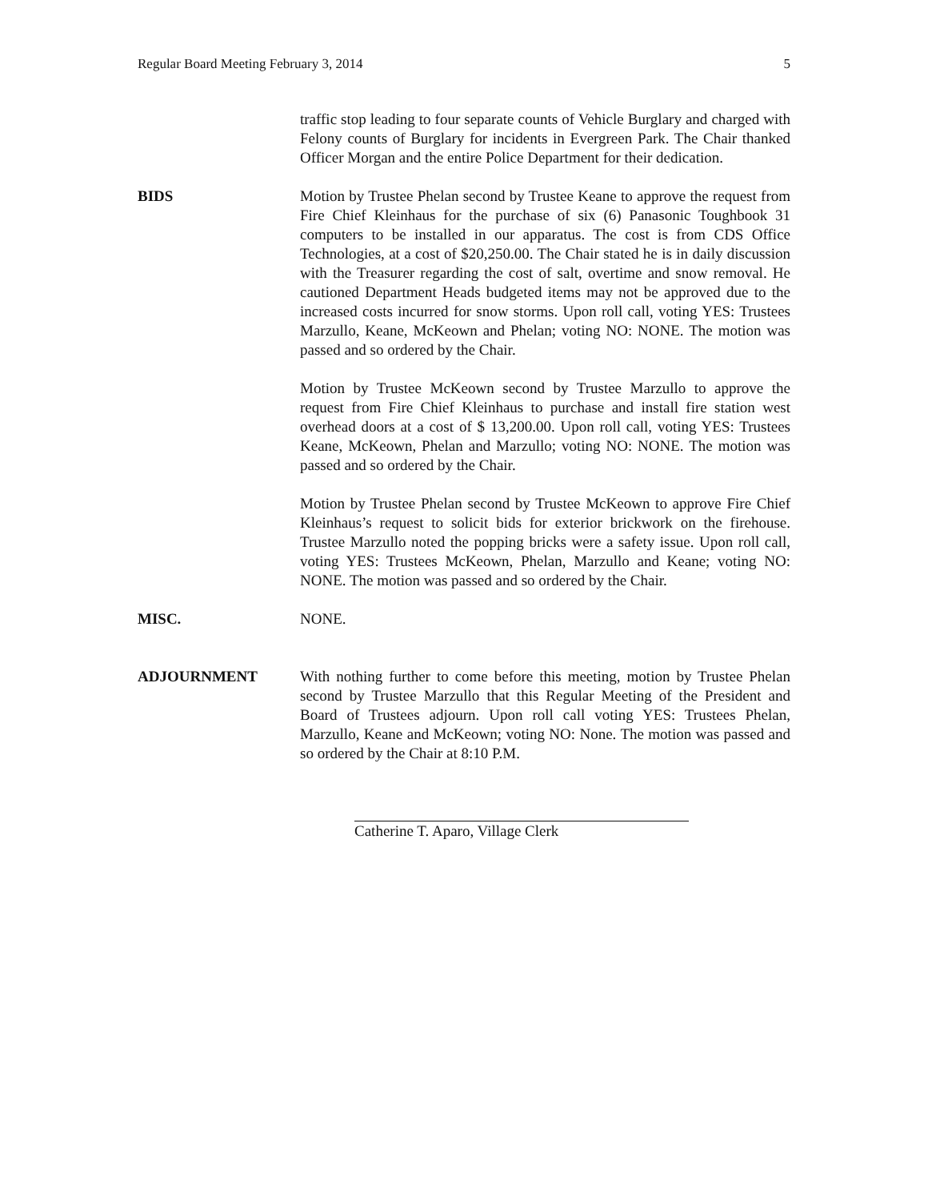Regular Board Meeting February 3, 2014 5
traffic stop leading to four separate counts of Vehicle Burglary and charged with Felony counts of Burglary for incidents in Evergreen Park. The Chair thanked Officer Morgan and the entire Police Department for their dedication.
BIDS Motion by Trustee Phelan second by Trustee Keane to approve the request from Fire Chief Kleinhaus for the purchase of six (6) Panasonic Toughbook 31 computers to be installed in our apparatus. The cost is from CDS Office Technologies, at a cost of $20,250.00. The Chair stated he is in daily discussion with the Treasurer regarding the cost of salt, overtime and snow removal. He cautioned Department Heads budgeted items may not be approved due to the increased costs incurred for snow storms. Upon roll call, voting YES: Trustees Marzullo, Keane, McKeown and Phelan; voting NO: NONE. The motion was passed and so ordered by the Chair.
Motion by Trustee McKeown second by Trustee Marzullo to approve the request from Fire Chief Kleinhaus to purchase and install fire station west overhead doors at a cost of $ 13,200.00. Upon roll call, voting YES: Trustees Keane, McKeown, Phelan and Marzullo; voting NO: NONE. The motion was passed and so ordered by the Chair.
Motion by Trustee Phelan second by Trustee McKeown to approve Fire Chief Kleinhaus’s request to solicit bids for exterior brickwork on the firehouse. Trustee Marzullo noted the popping bricks were a safety issue. Upon roll call, voting YES: Trustees McKeown, Phelan, Marzullo and Keane; voting NO: NONE. The motion was passed and so ordered by the Chair.
MISC. NONE.
ADJOURNMENT With nothing further to come before this meeting, motion by Trustee Phelan second by Trustee Marzullo that this Regular Meeting of the President and Board of Trustees adjourn. Upon roll call voting YES: Trustees Phelan, Marzullo, Keane and McKeown; voting NO: None. The motion was passed and so ordered by the Chair at 8:10 P.M.
Catherine T. Aparo, Village Clerk